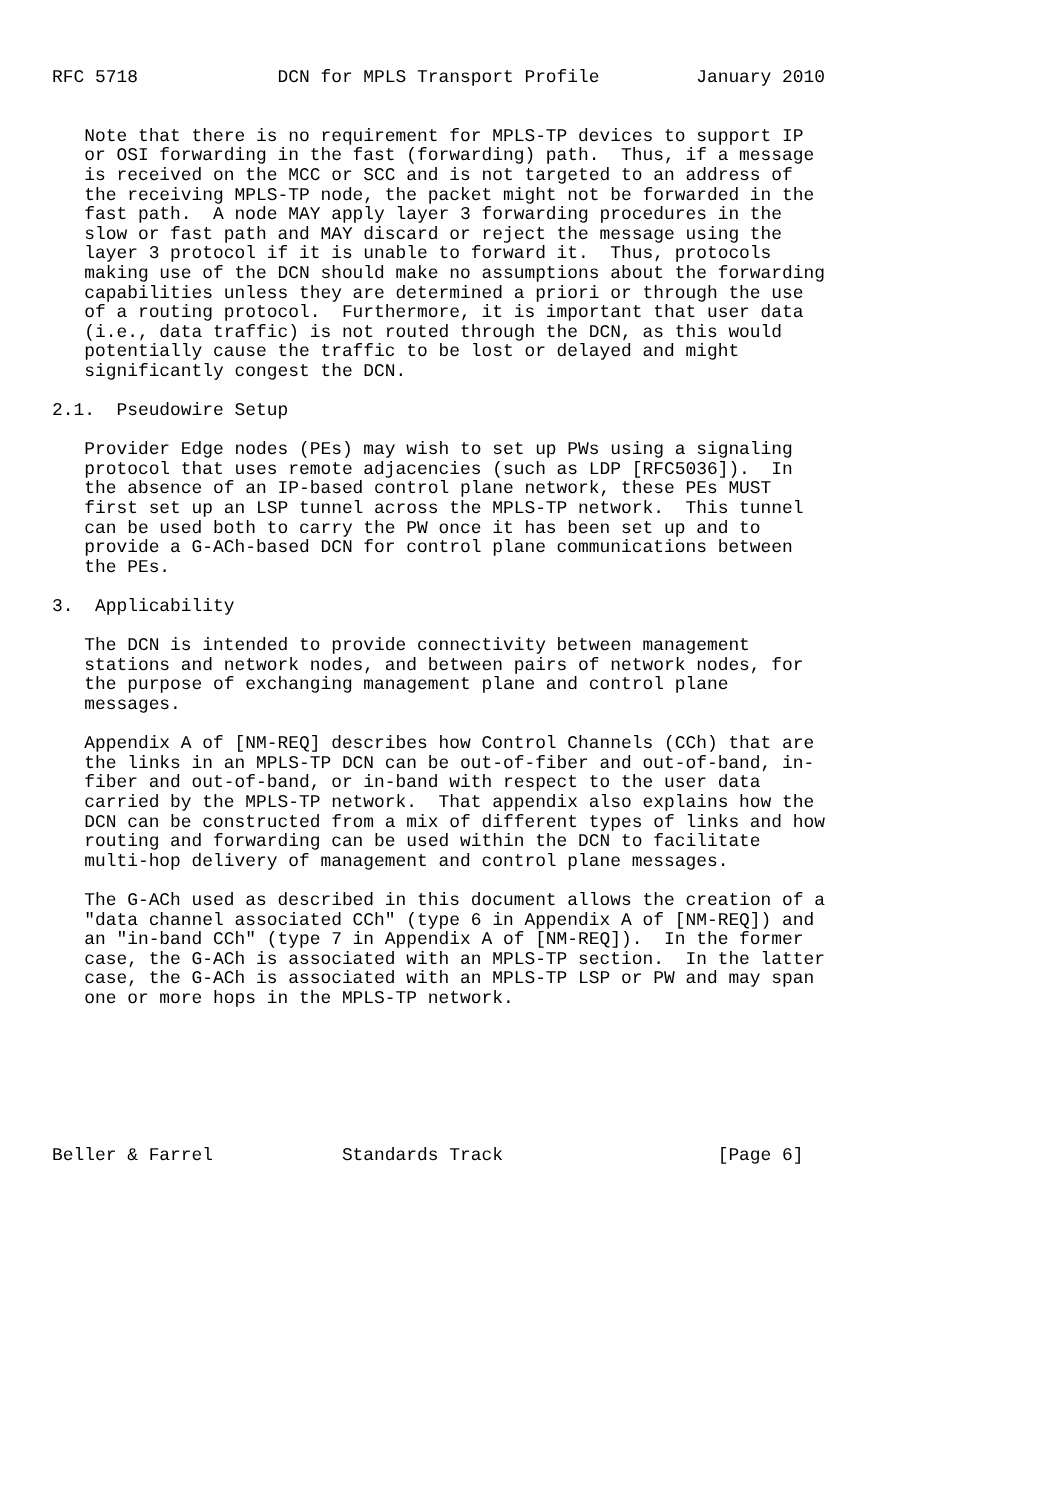RFC 5718             DCN for MPLS Transport Profile         January 2010


   Note that there is no requirement for MPLS-TP devices to support IP
   or OSI forwarding in the fast (forwarding) path.  Thus, if a message
   is received on the MCC or SCC and is not targeted to an address of
   the receiving MPLS-TP node, the packet might not be forwarded in the
   fast path.  A node MAY apply layer 3 forwarding procedures in the
   slow or fast path and MAY discard or reject the message using the
   layer 3 protocol if it is unable to forward it.  Thus, protocols
   making use of the DCN should make no assumptions about the forwarding
   capabilities unless they are determined a priori or through the use
   of a routing protocol.  Furthermore, it is important that user data
   (i.e., data traffic) is not routed through the DCN, as this would
   potentially cause the traffic to be lost or delayed and might
   significantly congest the DCN.

2.1.  Pseudowire Setup

   Provider Edge nodes (PEs) may wish to set up PWs using a signaling
   protocol that uses remote adjacencies (such as LDP [RFC5036]).  In
   the absence of an IP-based control plane network, these PEs MUST
   first set up an LSP tunnel across the MPLS-TP network.  This tunnel
   can be used both to carry the PW once it has been set up and to
   provide a G-ACh-based DCN for control plane communications between
   the PEs.

3.  Applicability

   The DCN is intended to provide connectivity between management
   stations and network nodes, and between pairs of network nodes, for
   the purpose of exchanging management plane and control plane
   messages.

   Appendix A of [NM-REQ] describes how Control Channels (CCh) that are
   the links in an MPLS-TP DCN can be out-of-fiber and out-of-band, in-
   fiber and out-of-band, or in-band with respect to the user data
   carried by the MPLS-TP network.  That appendix also explains how the
   DCN can be constructed from a mix of different types of links and how
   routing and forwarding can be used within the DCN to facilitate
   multi-hop delivery of management and control plane messages.

   The G-ACh used as described in this document allows the creation of a
   "data channel associated CCh" (type 6 in Appendix A of [NM-REQ]) and
   an "in-band CCh" (type 7 in Appendix A of [NM-REQ]).  In the former
   case, the G-ACh is associated with an MPLS-TP section.  In the latter
   case, the G-ACh is associated with an MPLS-TP LSP or PW and may span
   one or more hops in the MPLS-TP network.







Beller & Farrel            Standards Track                    [Page 6]